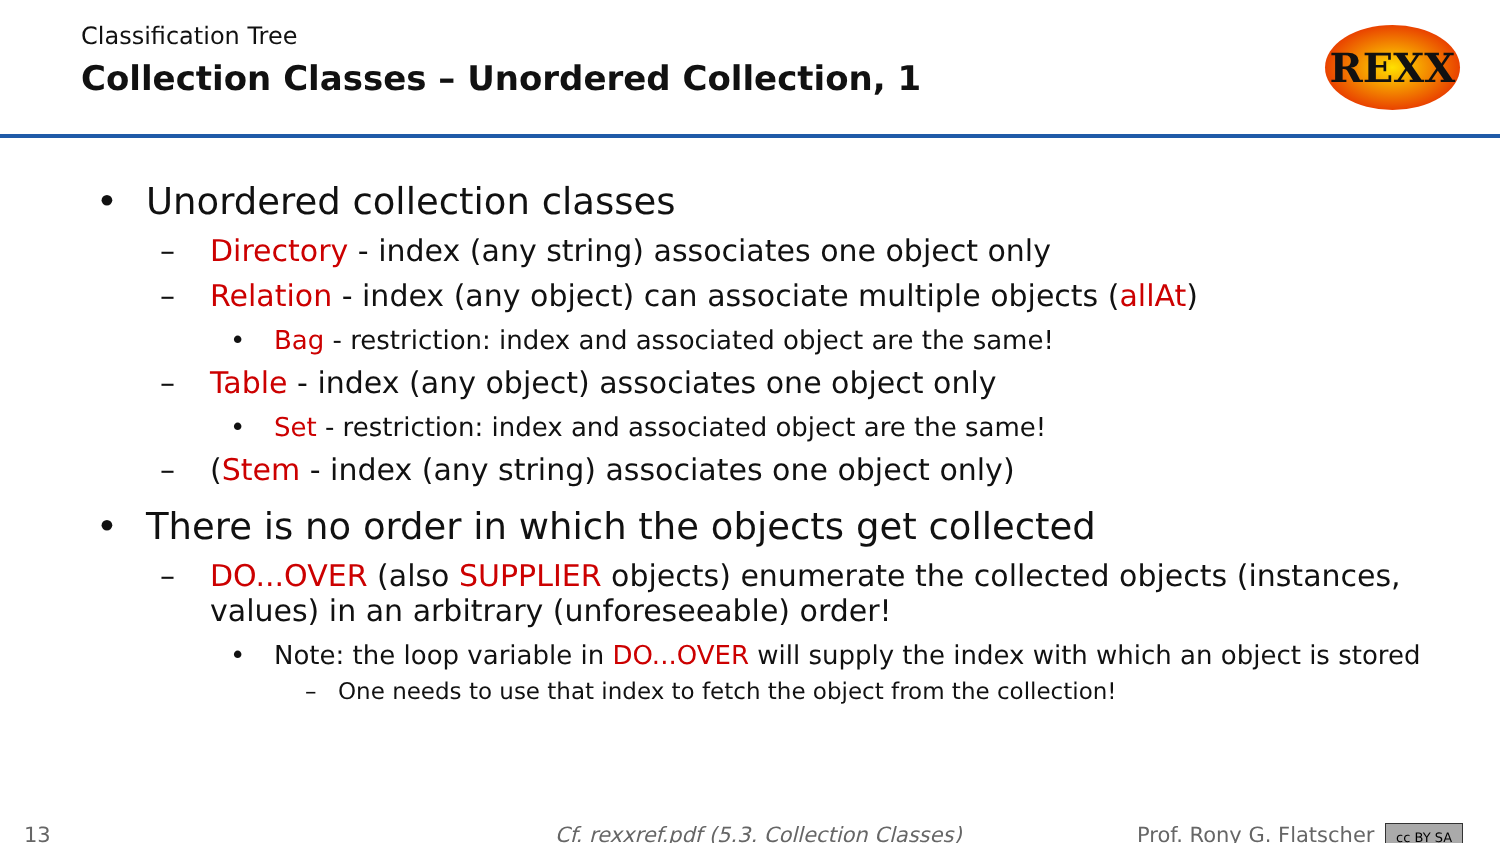Classification Tree
Collection Classes – Unordered Collection, 1
REXX
• Unordered collection classes
– Directory - index (any string) associates one object only
– Relation - index (any object) can associate multiple objects (allAt)
• Bag - restriction: index and associated object are the same!
– Table - index (any object) associates one object only
• Set - restriction: index and associated object are the same!
– (Stem - index (any string) associates one object only)
• There is no order in which the objects get collected
– DO...OVER (also SUPPLIER objects) enumerate the collected objects (instances, values) in an arbitrary (unforeseeable) order!
• Note: the loop variable in DO...OVER will supply the index with which an object is stored
– One needs to use that index to fetch the object from the collection!
13 Cf. rexxref.pdf (5.3. Collection Classes) Prof. Rony G. Flatscher cc BY SA